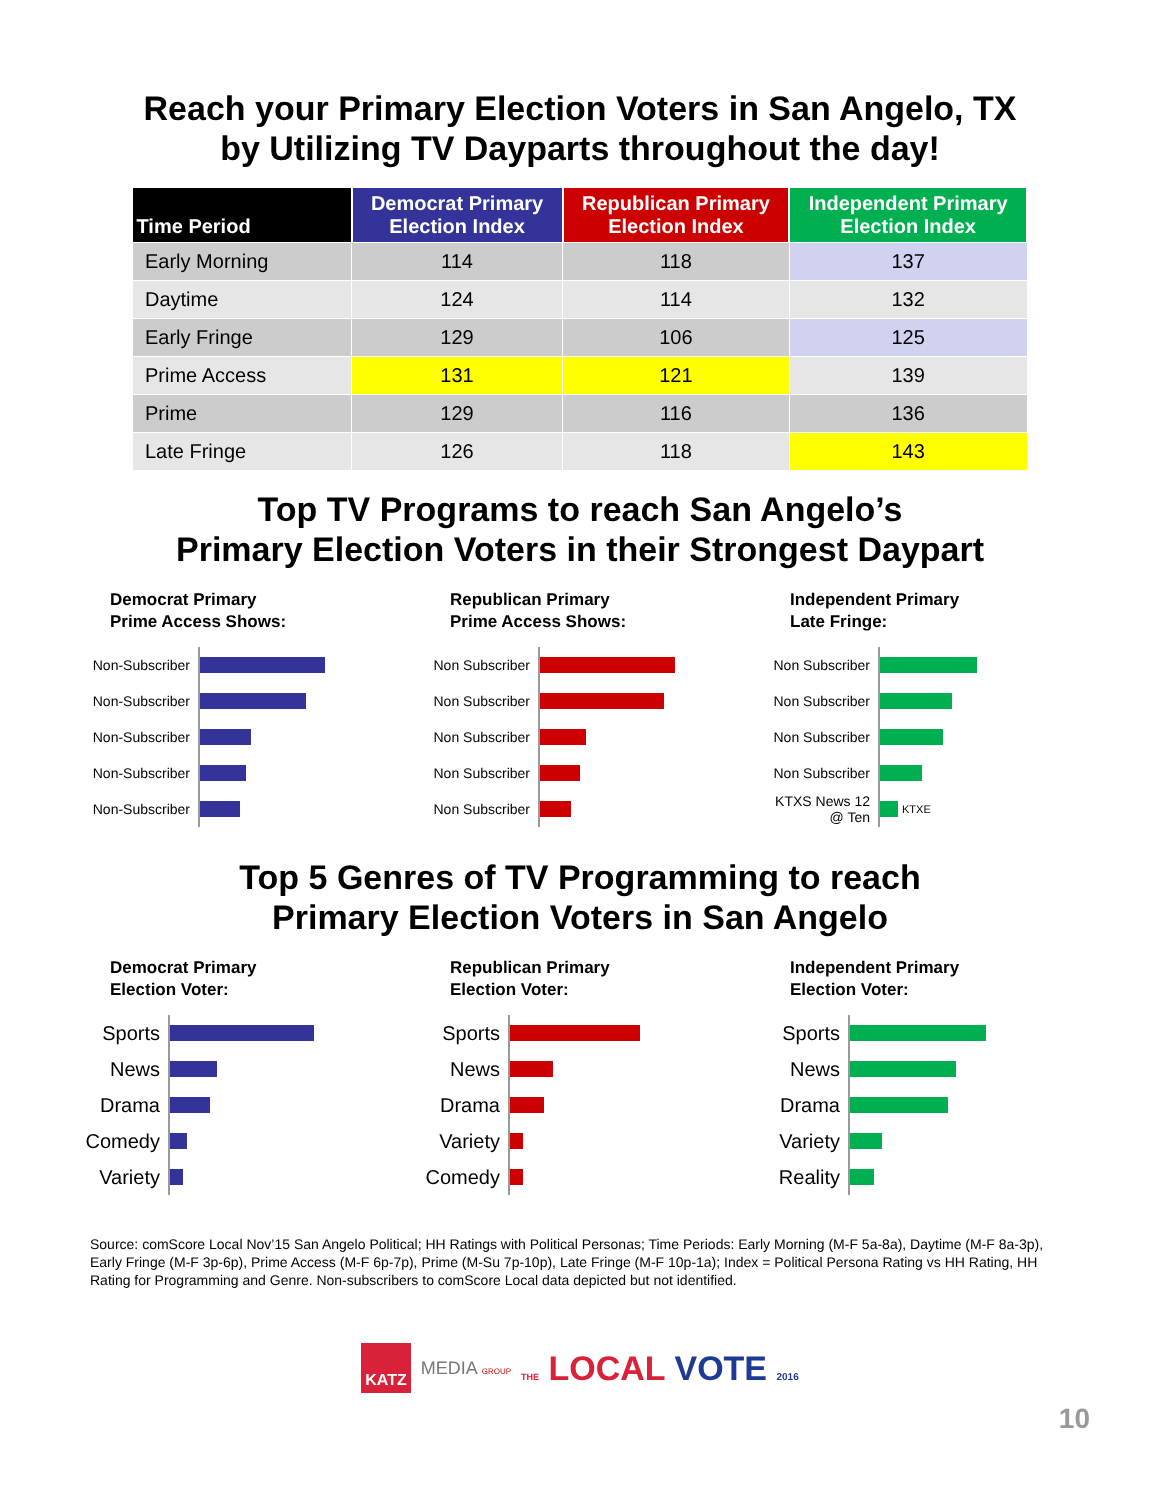Reach your Primary Election Voters in San Angelo, TX
by Utilizing TV Dayparts throughout the day!
| Time Period | Democrat Primary Election Index | Republican Primary Election Index | Independent Primary Election Index |
| --- | --- | --- | --- |
| Early Morning | 114 | 118 | 137 |
| Daytime | 124 | 114 | 132 |
| Early Fringe | 129 | 106 | 125 |
| Prime Access | 131 | 121 | 139 |
| Prime | 129 | 116 | 136 |
| Late Fringe | 126 | 118 | 143 |
Top TV Programs to reach San Angelo’s
Primary Election Voters in their Strongest Daypart
Democrat Primary
Prime Access Shows:
Non-Subscriber
Non-Subscriber
Non-Subscriber
Non-Subscriber
Non-Subscriber
Republican Primary
Prime Access Shows:
Non Subscriber
Non Subscriber
Non Subscriber
Non Subscriber
Non Subscriber
Independent Primary
Late Fringe:
Non Subscriber
Non Subscriber
Non Subscriber
Non Subscriber
KTXS News 12 @ Ten KTXE
Top 5 Genres of TV Programming to reach
Primary Election Voters in San Angelo
Democrat Primary
Election Voter:
Sports
News
Drama
Comedy
Variety
Republican Primary
Election Voter:
Sports
News
Drama
Variety
Comedy
Independent Primary
Election Voter:
Sports
News
Drama
Variety
Reality
Source: comScore Local Nov’15 San Angelo Political; HH Ratings with Political Personas; Time Periods: Early Morning (M-F 5a-8a), Daytime (M-F 8a-3p), Early Fringe (M-F 3p-6p), Prime Access (M-F 6p-7p), Prime (M-Su 7p-10p), Late Fringe (M-F 10p-1a); Index = Political Persona Rating vs HH Rating, HH Rating for Programming and Genre. Non-subscribers to comScore Local data depicted but not identified.
KATZ MEDIA GROUP THE LOCAL VOTE 2016
10